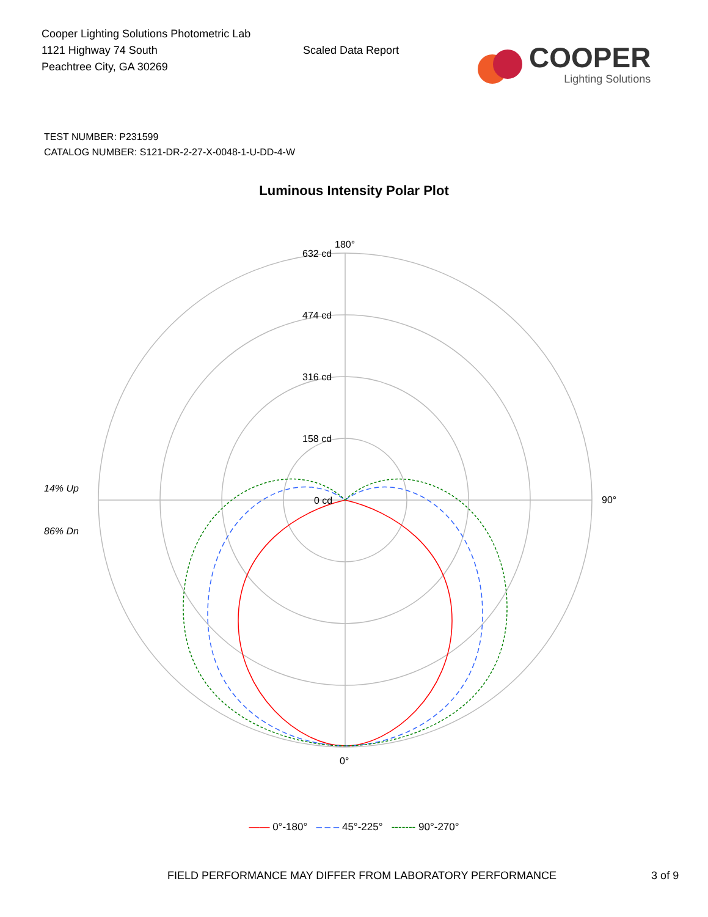Cooper Lighting Solutions Photometric Lab
1121 Highway 74 South
Peachtree City, GA 30269
Scaled Data Report
COOPER
Lighting Solutions
TEST NUMBER: P231599
CATALOG NUMBER: S121-DR-2-27-X-0048-1-U-DD-4-W
Luminous Intensity Polar Plot
14% Up
86% Dn
180°
632 cd
474 cd
316 cd
158 cd
0 cd
90°
0°
—— 0°-180° – – – 45°-225° ------- 90°-270°
FIELD PERFORMANCE MAY DIFFER FROM LABORATORY PERFORMANCE 3 of 9